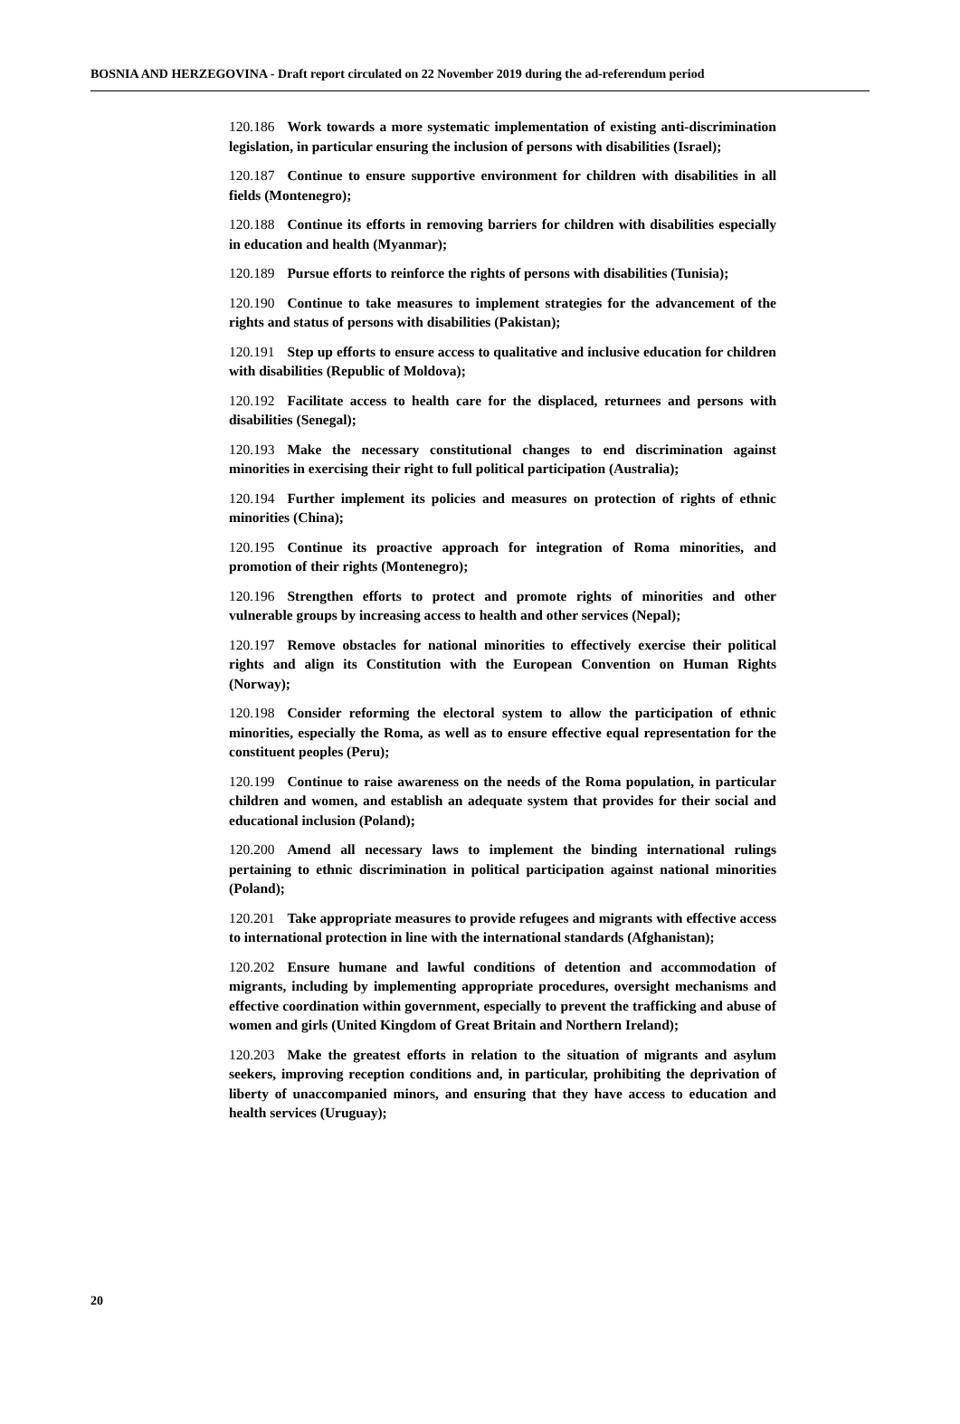BOSNIA AND HERZEGOVINA - Draft report circulated on 22 November 2019 during the ad-referendum period
120.186 Work towards a more systematic implementation of existing anti-discrimination legislation, in particular ensuring the inclusion of persons with disabilities (Israel);
120.187 Continue to ensure supportive environment for children with disabilities in all fields (Montenegro);
120.188 Continue its efforts in removing barriers for children with disabilities especially in education and health (Myanmar);
120.189 Pursue efforts to reinforce the rights of persons with disabilities (Tunisia);
120.190 Continue to take measures to implement strategies for the advancement of the rights and status of persons with disabilities (Pakistan);
120.191 Step up efforts to ensure access to qualitative and inclusive education for children with disabilities (Republic of Moldova);
120.192 Facilitate access to health care for the displaced, returnees and persons with disabilities (Senegal);
120.193 Make the necessary constitutional changes to end discrimination against minorities in exercising their right to full political participation (Australia);
120.194 Further implement its policies and measures on protection of rights of ethnic minorities (China);
120.195 Continue its proactive approach for integration of Roma minorities, and promotion of their rights (Montenegro);
120.196 Strengthen efforts to protect and promote rights of minorities and other vulnerable groups by increasing access to health and other services (Nepal);
120.197 Remove obstacles for national minorities to effectively exercise their political rights and align its Constitution with the European Convention on Human Rights (Norway);
120.198 Consider reforming the electoral system to allow the participation of ethnic minorities, especially the Roma, as well as to ensure effective equal representation for the constituent peoples (Peru);
120.199 Continue to raise awareness on the needs of the Roma population, in particular children and women, and establish an adequate system that provides for their social and educational inclusion (Poland);
120.200 Amend all necessary laws to implement the binding international rulings pertaining to ethnic discrimination in political participation against national minorities (Poland);
120.201 Take appropriate measures to provide refugees and migrants with effective access to international protection in line with the international standards (Afghanistan);
120.202 Ensure humane and lawful conditions of detention and accommodation of migrants, including by implementing appropriate procedures, oversight mechanisms and effective coordination within government, especially to prevent the trafficking and abuse of women and girls (United Kingdom of Great Britain and Northern Ireland);
120.203 Make the greatest efforts in relation to the situation of migrants and asylum seekers, improving reception conditions and, in particular, prohibiting the deprivation of liberty of unaccompanied minors, and ensuring that they have access to education and health services (Uruguay);
20